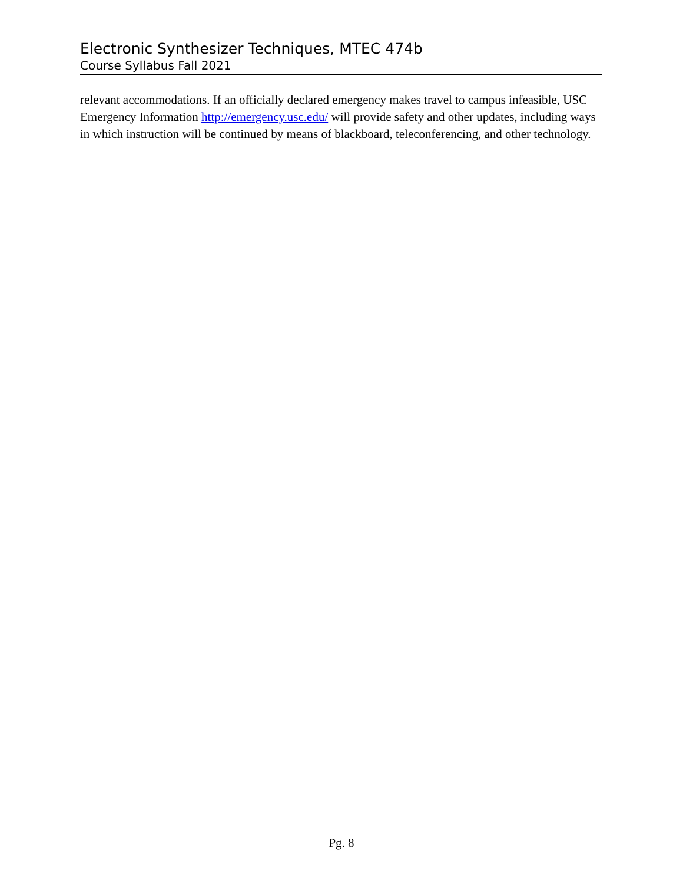Electronic Synthesizer Techniques, MTEC 474b
Course Syllabus Fall 2021
relevant accommodations. If an officially declared emergency makes travel to campus infeasible, USC Emergency Information http://emergency.usc.edu/ will provide safety and other updates, including ways in which instruction will be continued by means of blackboard, teleconferencing, and other technology.
Pg. 8